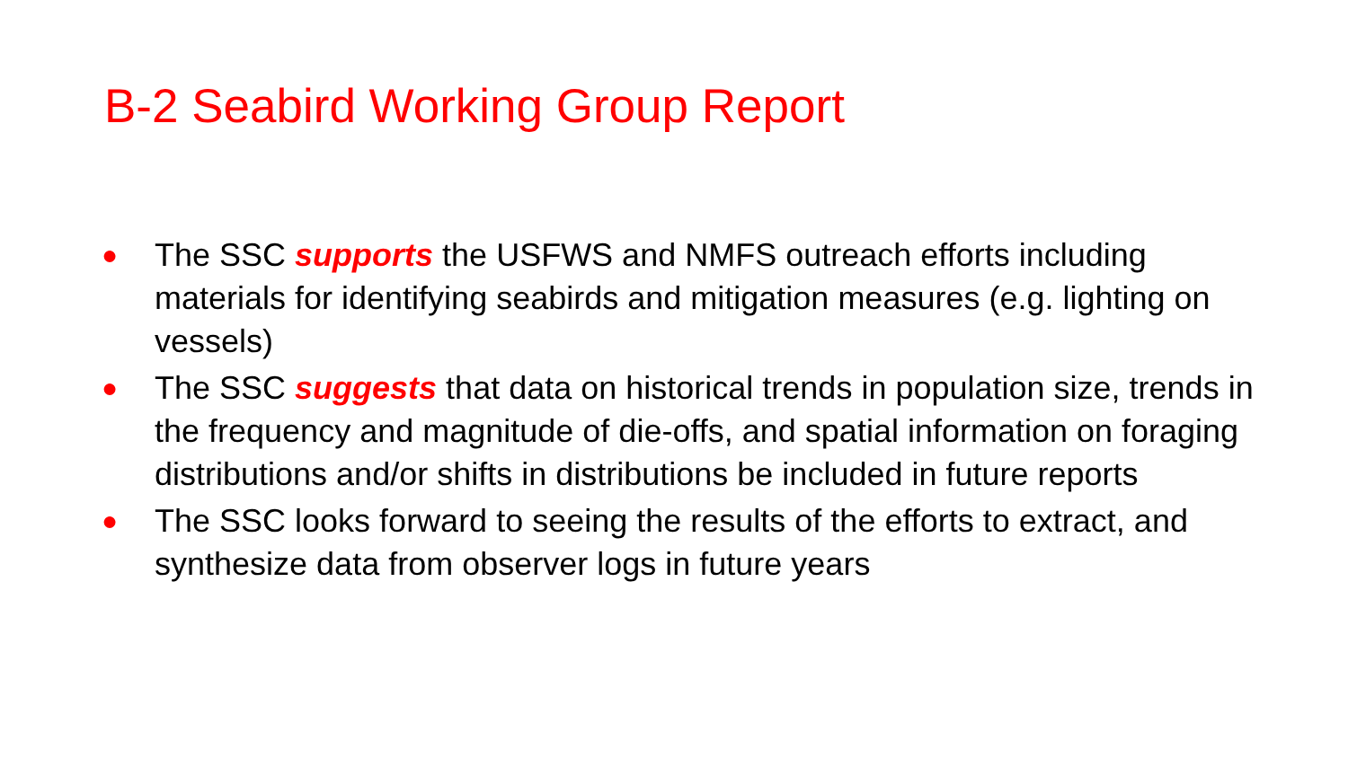B-2 Seabird Working Group Report
● The SSC supports the USFWS and NMFS outreach efforts including materials for identifying seabirds and mitigation measures (e.g. lighting on vessels)
● The SSC suggests that data on historical trends in population size, trends in the frequency and magnitude of die-offs, and spatial information on foraging distributions and/or shifts in distributions be included in future reports
● The SSC looks forward to seeing the results of the efforts to extract, and synthesize data from observer logs in future years